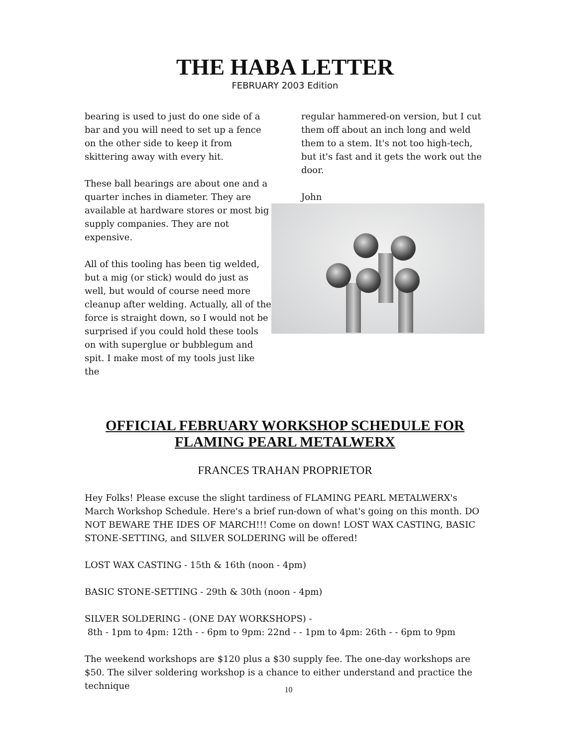THE HABA LETTER
FEBRUARY 2003 Edition
bearing is used to just do one side of a bar and you will need to set up a fence on the other side to keep it from skittering away with every hit.
These ball bearings are about one and a quarter inches in diameter. They are available at hardware stores or most big supply companies. They are not expensive.
All of this tooling has been tig welded, but a mig (or stick) would do just as well, but would of course need more cleanup after welding. Actually, all of the force is straight down, so I would not be surprised if you could hold these tools on with superglue or bubblegum and spit. I make most of my tools just like the
regular hammered-on version, but I cut them off about an inch long and weld them to a stem. It's not too high-tech, but it's fast and it gets the work out the door.
John
OFFICIAL FEBRUARY WORKSHOP SCHEDULE FOR FLAMING PEARL METALWERX
FRANCES TRAHAN PROPRIETOR
Hey Folks! Please excuse the slight tardiness of FLAMING PEARL METALWERX's March Workshop Schedule. Here's a brief run-down of what's going on this month. DO NOT BEWARE THE IDES OF MARCH!!! Come on down! LOST WAX CASTING, BASIC STONE-SETTING, and SILVER SOLDERING will be offered!
LOST WAX CASTING - 15th & 16th (noon - 4pm)
BASIC STONE-SETTING - 29th & 30th (noon - 4pm)
SILVER SOLDERING - (ONE DAY WORKSHOPS) -
8th - 1pm to 4pm: 12th - - 6pm to 9pm: 22nd - - 1pm to 4pm: 26th - - 6pm to 9pm
The weekend workshops are $120 plus a $30 supply fee. The one-day workshops are $50. The silver soldering workshop is a chance to either understand and practice the technique
10